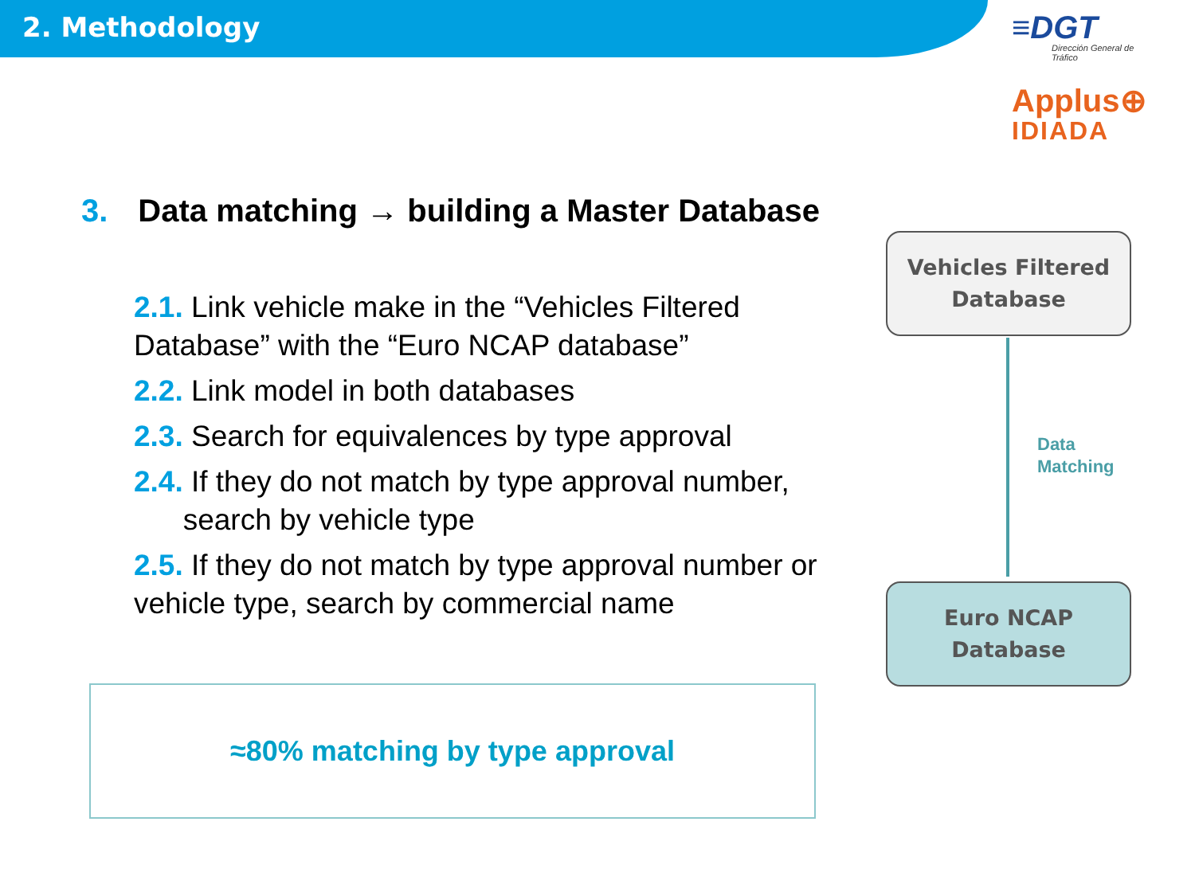2. Methodology
≡DGT
Dirección General de Tráfico
Applus⊕
IDIADA
3. Data matching → building a Master Database
2.1. Link vehicle make in the “Vehicles Filtered Database” with the “Euro NCAP database”
2.2. Link model in both databases
2.3. Search for equivalences by type approval
2.4. If they do not match by type approval number,
search by vehicle type
2.5. If they do not match by type approval number or vehicle type, search by commercial name
Vehicles Filtered
Database
Data
Matching
Euro NCAP
Database
≈80% matching by type approval